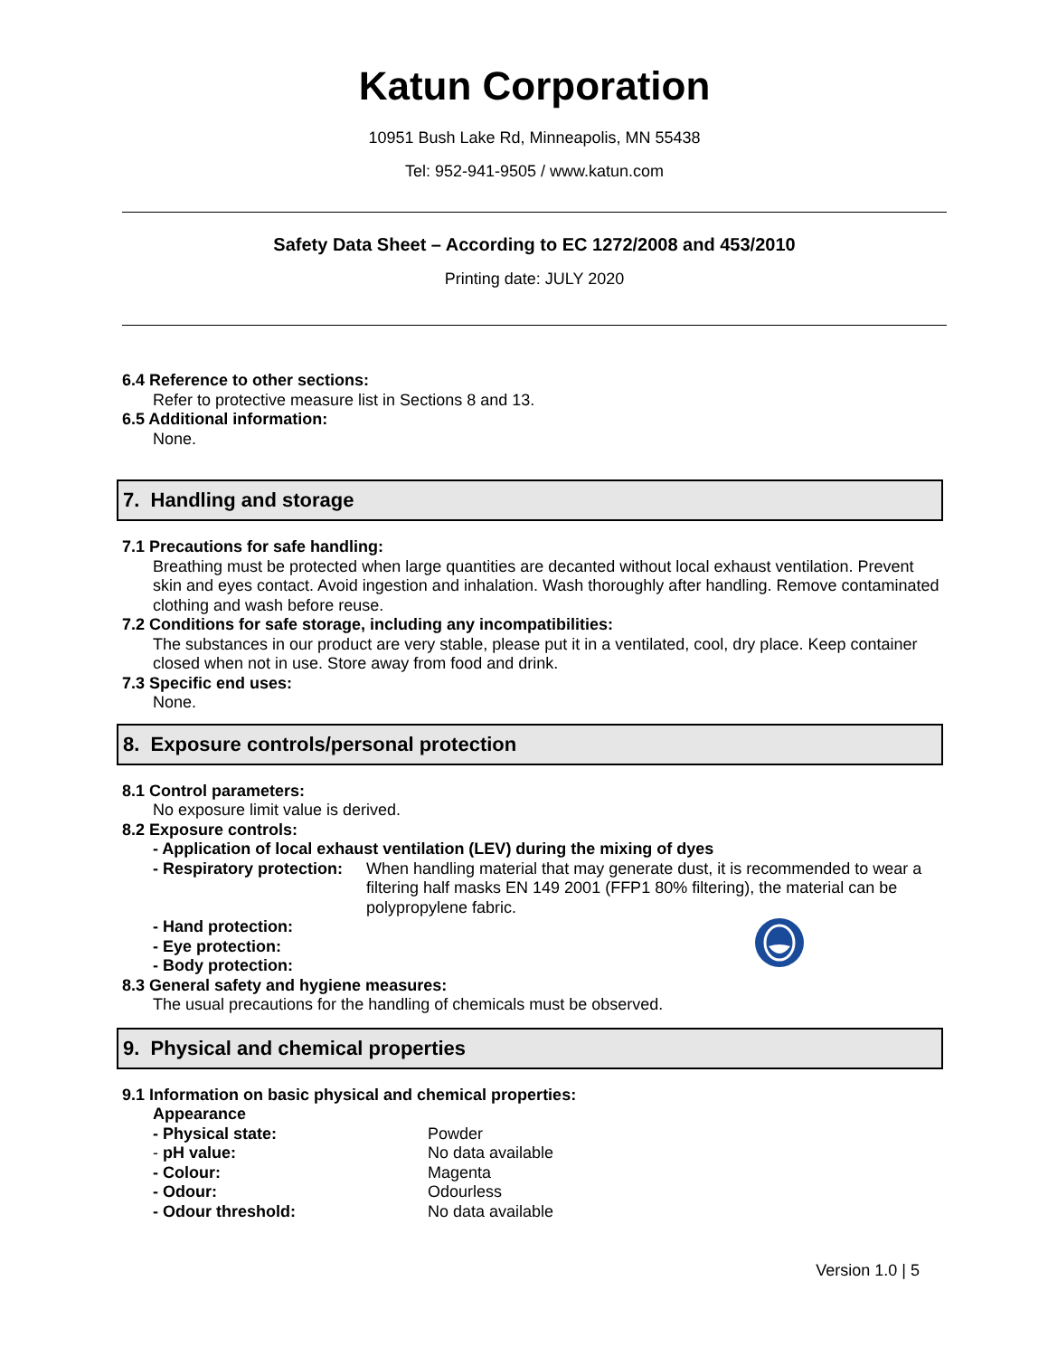Katun Corporation
10951 Bush Lake Rd, Minneapolis, MN 55438
Tel: 952-941-9505 / www.katun.com
Safety Data Sheet – According to EC 1272/2008 and 453/2010
Printing date: JULY 2020
6.4 Reference to other sections:
Refer to protective measure list in Sections 8 and 13.
6.5 Additional information:
None.
7. Handling and storage
7.1 Precautions for safe handling:
Breathing must be protected when large quantities are decanted without local exhaust ventilation. Prevent skin and eyes contact. Avoid ingestion and inhalation. Wash thoroughly after handling. Remove contaminated clothing and wash before reuse.
7.2 Conditions for safe storage, including any incompatibilities:
The substances in our product are very stable, please put it in a ventilated, cool, dry place. Keep container closed when not in use. Store away from food and drink.
7.3 Specific end uses:
None.
8. Exposure controls/personal protection
8.1 Control parameters:
No exposure limit value is derived.
8.2 Exposure controls:
- Application of local exhaust ventilation (LEV) during the mixing of dyes
- Respiratory protection: When handling material that may generate dust, it is recommended to wear a filtering half masks EN 149 2001 (FFP1 80% filtering), the material can be polypropylene fabric.
- Hand protection:
- Eye protection:
- Body protection:
8.3 General safety and hygiene measures:
The usual precautions for the handling of chemicals must be observed.
9. Physical and chemical properties
9.1 Information on basic physical and chemical properties:
Appearance
- Physical state: Powder
- pH value: No data available
- Colour: Magenta
- Odour: Odourless
- Odour threshold: No data available
Version 1.0 | 5